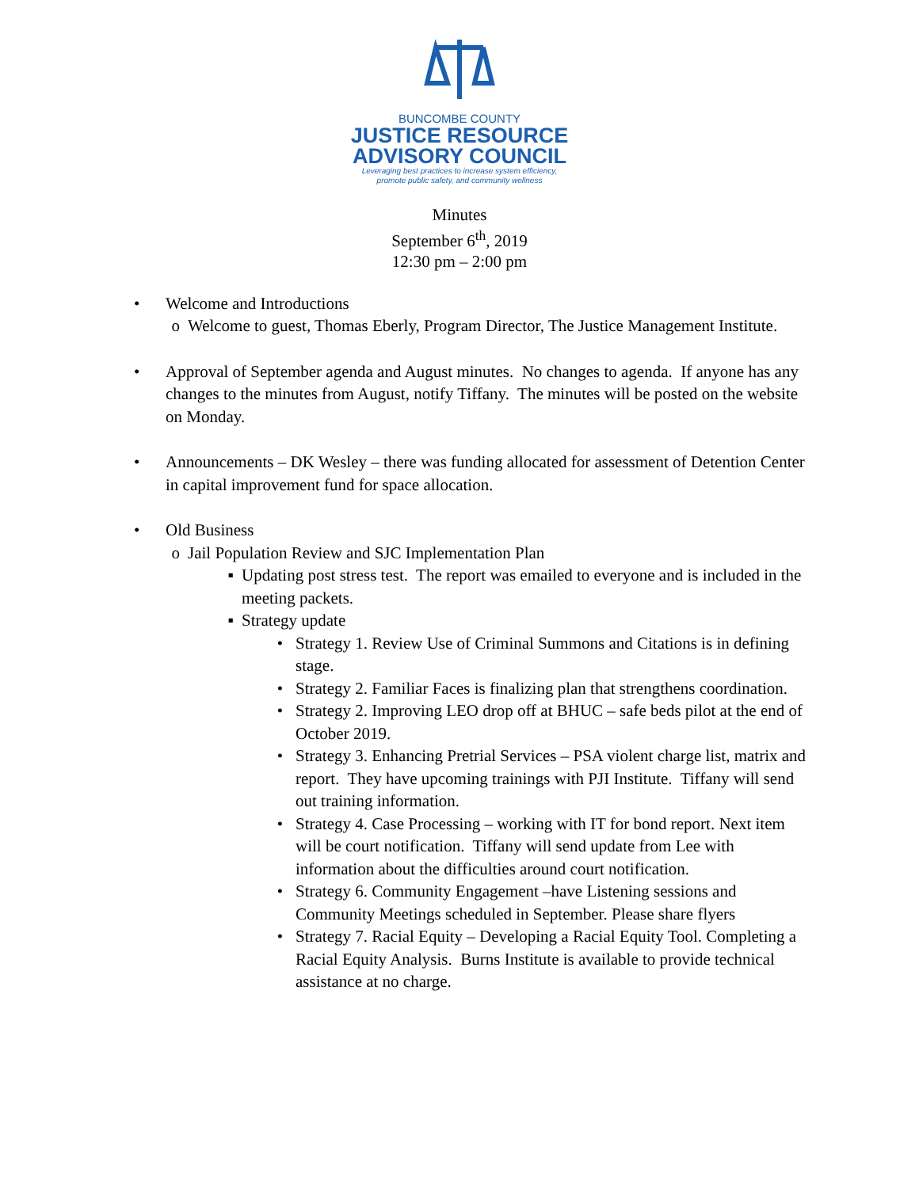BUNCOMBE COUNTY
JUSTICE RESOURCE
ADVISORY COUNCIL
Leveraging best practices to increase system efficiency,
promote public safety, and community wellness
Minutes
September 6<sup>th</sup>, 2019
12:30 pm – 2:00 pm
• Welcome and Introductions
o Welcome to guest, Thomas Eberly, Program Director, The Justice Management Institute.
• Approval of September agenda and August minutes. No changes to agenda. If anyone has any changes to the minutes from August, notify Tiffany. The minutes will be posted on the website on Monday.
• Announcements – DK Wesley – there was funding allocated for assessment of Detention Center in capital improvement fund for space allocation.
• Old Business
o Jail Population Review and SJC Implementation Plan
▪ Updating post stress test. The report was emailed to everyone and is included in the meeting packets.
▪ Strategy update
• Strategy 1. Review Use of Criminal Summons and Citations is in defining stage.
• Strategy 2. Familiar Faces is finalizing plan that strengthens coordination.
• Strategy 2. Improving LEO drop off at BHUC – safe beds pilot at the end of October 2019.
• Strategy 3. Enhancing Pretrial Services – PSA violent charge list, matrix and report. They have upcoming trainings with PJI Institute. Tiffany will send out training information.
• Strategy 4. Case Processing – working with IT for bond report. Next item will be court notification. Tiffany will send update from Lee with information about the difficulties around court notification.
• Strategy 6. Community Engagement –have Listening sessions and Community Meetings scheduled in September. Please share flyers
• Strategy 7. Racial Equity – Developing a Racial Equity Tool. Completing a Racial Equity Analysis. Burns Institute is available to provide technical assistance at no charge.